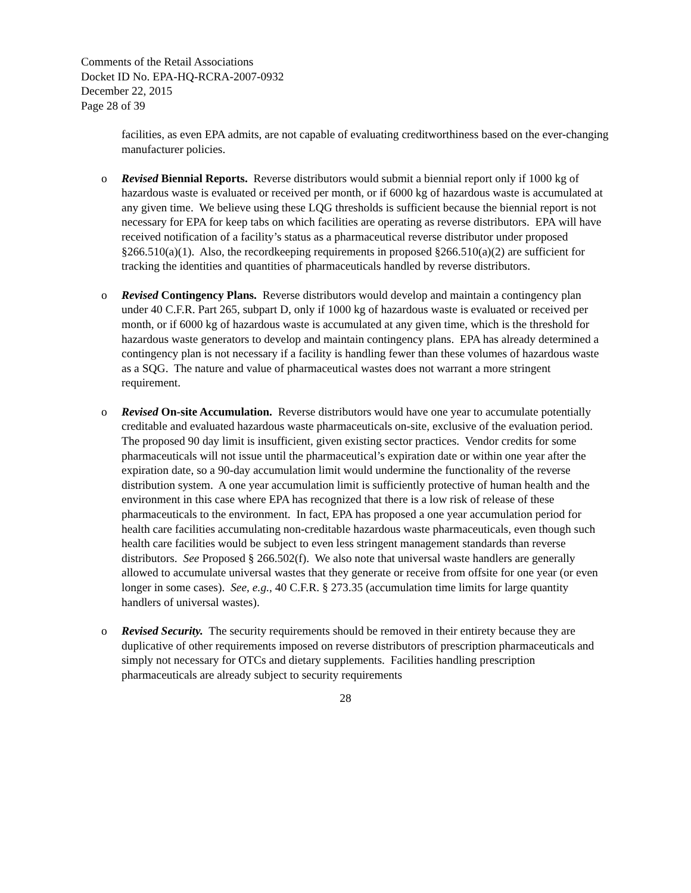Comments of the Retail Associations
Docket ID No. EPA-HQ-RCRA-2007-0932
December 22, 2015
Page 28 of 39
facilities, as even EPA admits, are not capable of evaluating creditworthiness based on the ever-changing manufacturer policies.
o Revised Biennial Reports. Reverse distributors would submit a biennial report only if 1000 kg of hazardous waste is evaluated or received per month, or if 6000 kg of hazardous waste is accumulated at any given time. We believe using these LQG thresholds is sufficient because the biennial report is not necessary for EPA for keep tabs on which facilities are operating as reverse distributors. EPA will have received notification of a facility’s status as a pharmaceutical reverse distributor under proposed §266.510(a)(1). Also, the recordkeeping requirements in proposed §266.510(a)(2) are sufficient for tracking the identities and quantities of pharmaceuticals handled by reverse distributors.
o Revised Contingency Plans. Reverse distributors would develop and maintain a contingency plan under 40 C.F.R. Part 265, subpart D, only if 1000 kg of hazardous waste is evaluated or received per month, or if 6000 kg of hazardous waste is accumulated at any given time, which is the threshold for hazardous waste generators to develop and maintain contingency plans. EPA has already determined a contingency plan is not necessary if a facility is handling fewer than these volumes of hazardous waste as a SQG. The nature and value of pharmaceutical wastes does not warrant a more stringent requirement.
o Revised On-site Accumulation. Reverse distributors would have one year to accumulate potentially creditable and evaluated hazardous waste pharmaceuticals on-site, exclusive of the evaluation period. The proposed 90 day limit is insufficient, given existing sector practices. Vendor credits for some pharmaceuticals will not issue until the pharmaceutical’s expiration date or within one year after the expiration date, so a 90-day accumulation limit would undermine the functionality of the reverse distribution system. A one year accumulation limit is sufficiently protective of human health and the environment in this case where EPA has recognized that there is a low risk of release of these pharmaceuticals to the environment. In fact, EPA has proposed a one year accumulation period for health care facilities accumulating non-creditable hazardous waste pharmaceuticals, even though such health care facilities would be subject to even less stringent management standards than reverse distributors. See Proposed § 266.502(f). We also note that universal waste handlers are generally allowed to accumulate universal wastes that they generate or receive from offsite for one year (or even longer in some cases). See, e.g., 40 C.F.R. § 273.35 (accumulation time limits for large quantity handlers of universal wastes).
o Revised Security. The security requirements should be removed in their entirety because they are duplicative of other requirements imposed on reverse distributors of prescription pharmaceuticals and simply not necessary for OTCs and dietary supplements. Facilities handling prescription pharmaceuticals are already subject to security requirements
28